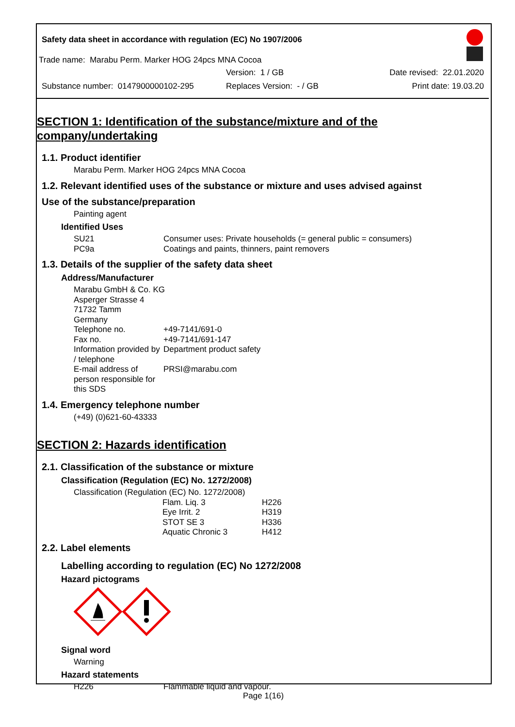Safety data sheet in accordance with regulation (EC) No 1907/2006
Trade name: Marabu Perm. Marker HOG 24pcs MNA Cocoa
Version: 1 / GB Date revised: 22.01.2020
Substance number: 0147900000102-295 Replaces Version: - / GB Print date: 19.03.20
SECTION 1: Identification of the substance/mixture and of the company/undertaking
1.1. Product identifier
Marabu Perm. Marker HOG 24pcs MNA Cocoa
1.2. Relevant identified uses of the substance or mixture and uses advised against
Use of the substance/preparation
Painting agent
Identified Uses
SU21 Consumer uses: Private households (= general public = consumers)
PC9a Coatings and paints, thinners, paint removers
1.3. Details of the supplier of the safety data sheet
Address/Manufacturer
Marabu GmbH & Co. KG
Asperger Strasse 4
71732 Tamm
Germany
Telephone no. +49-7141/691-0
Fax no. +49-7141/691-147
Information provided by / telephone Department product safety
E-mail address of person responsible for this SDS PRSI@marabu.com
1.4. Emergency telephone number
(+49) (0)621-60-43333
SECTION 2: Hazards identification
2.1. Classification of the substance or mixture
Classification (Regulation (EC) No. 1272/2008)
Classification (Regulation (EC) No. 1272/2008)
Flam. Liq. 3 H226
Eye Irrit. 2 H319
STOT SE 3 H336
Aquatic Chronic 3 H412
2.2. Label elements
Labelling according to regulation (EC) No 1272/2008
Hazard pictograms
Signal word
Warning
Hazard statements
H226 Flammable liquid and vapour.
Page 1(16)